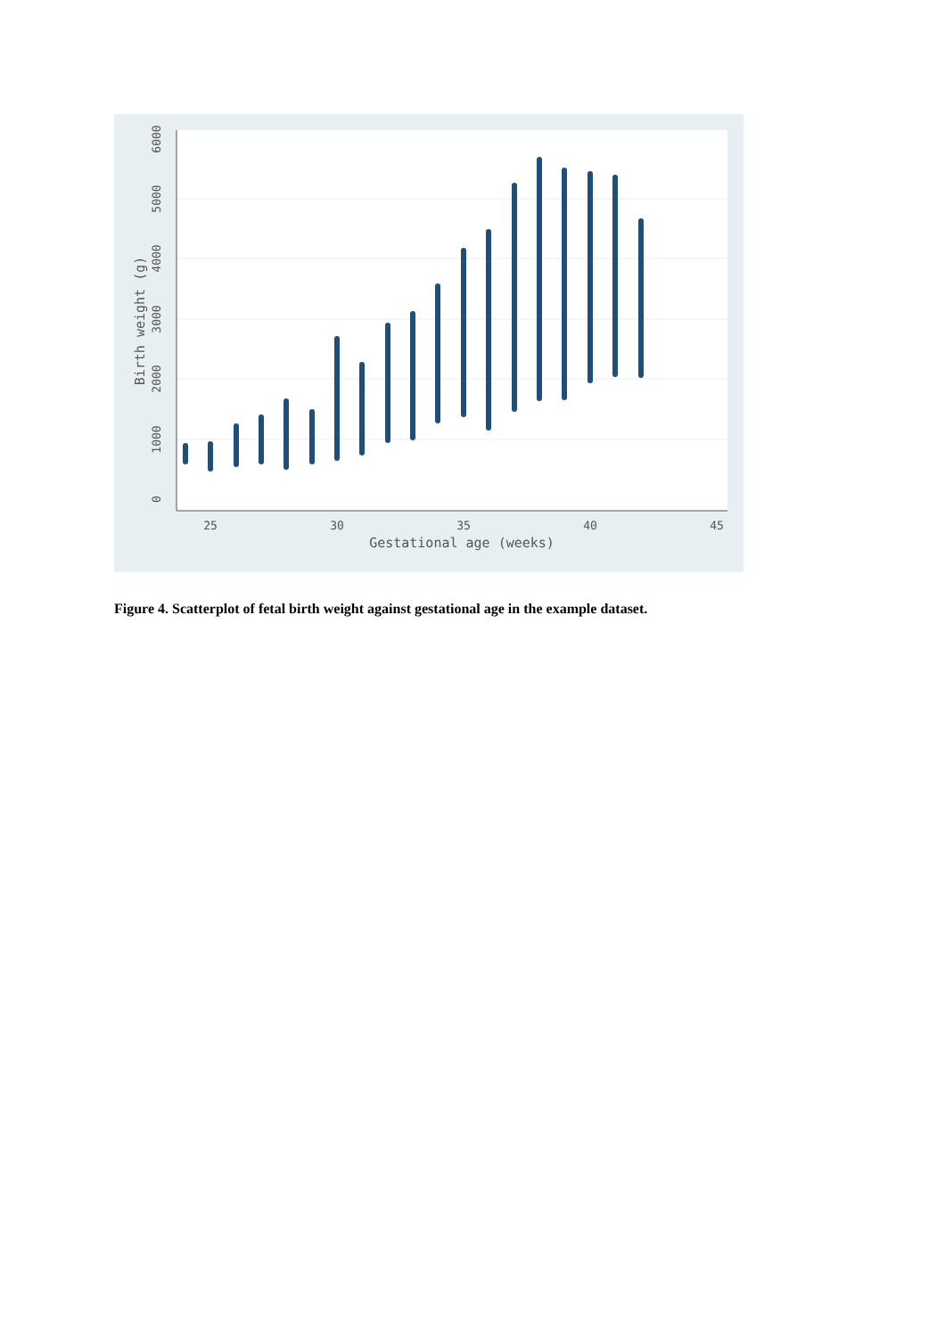25
30
35
40
45
Gestational age (weeks)
0
1000
2000
3000
4000
5000
6000
Birth weight (g)
Figure 4. Scatterplot of fetal birth weight against gestational age in the example dataset.